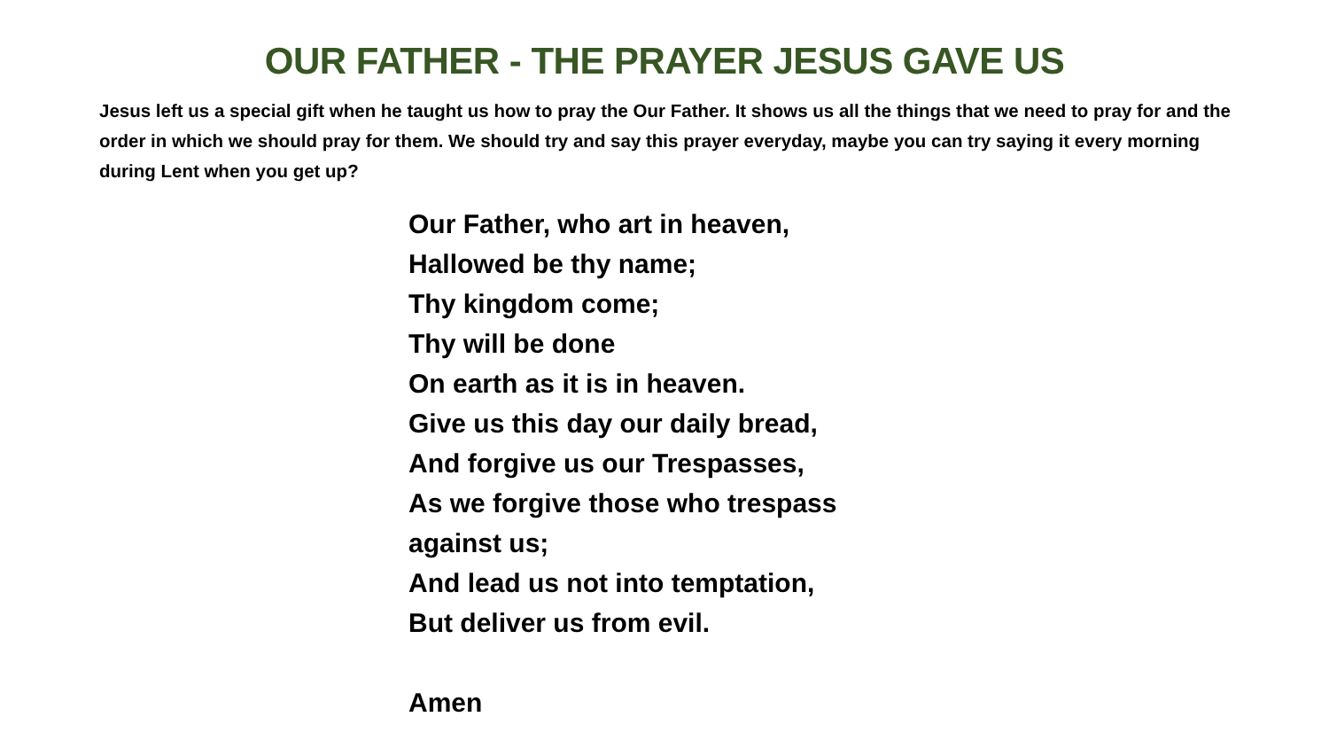OUR FATHER - THE PRAYER JESUS GAVE US
Jesus left us a special gift when he taught us how to pray the Our Father. It shows us all the things that we need to pray for and the order in which we should pray for them. We should try and say this prayer everyday, maybe you can try saying it every morning during Lent when you get up?
Our Father, who art in heaven,
Hallowed be thy name;
Thy kingdom come;
Thy will be done
On earth as it is in heaven.
Give us this day our daily bread,
And forgive us our Trespasses,
As we forgive those who trespass
against us;
And lead us not into temptation,
But deliver us from evil.
Amen